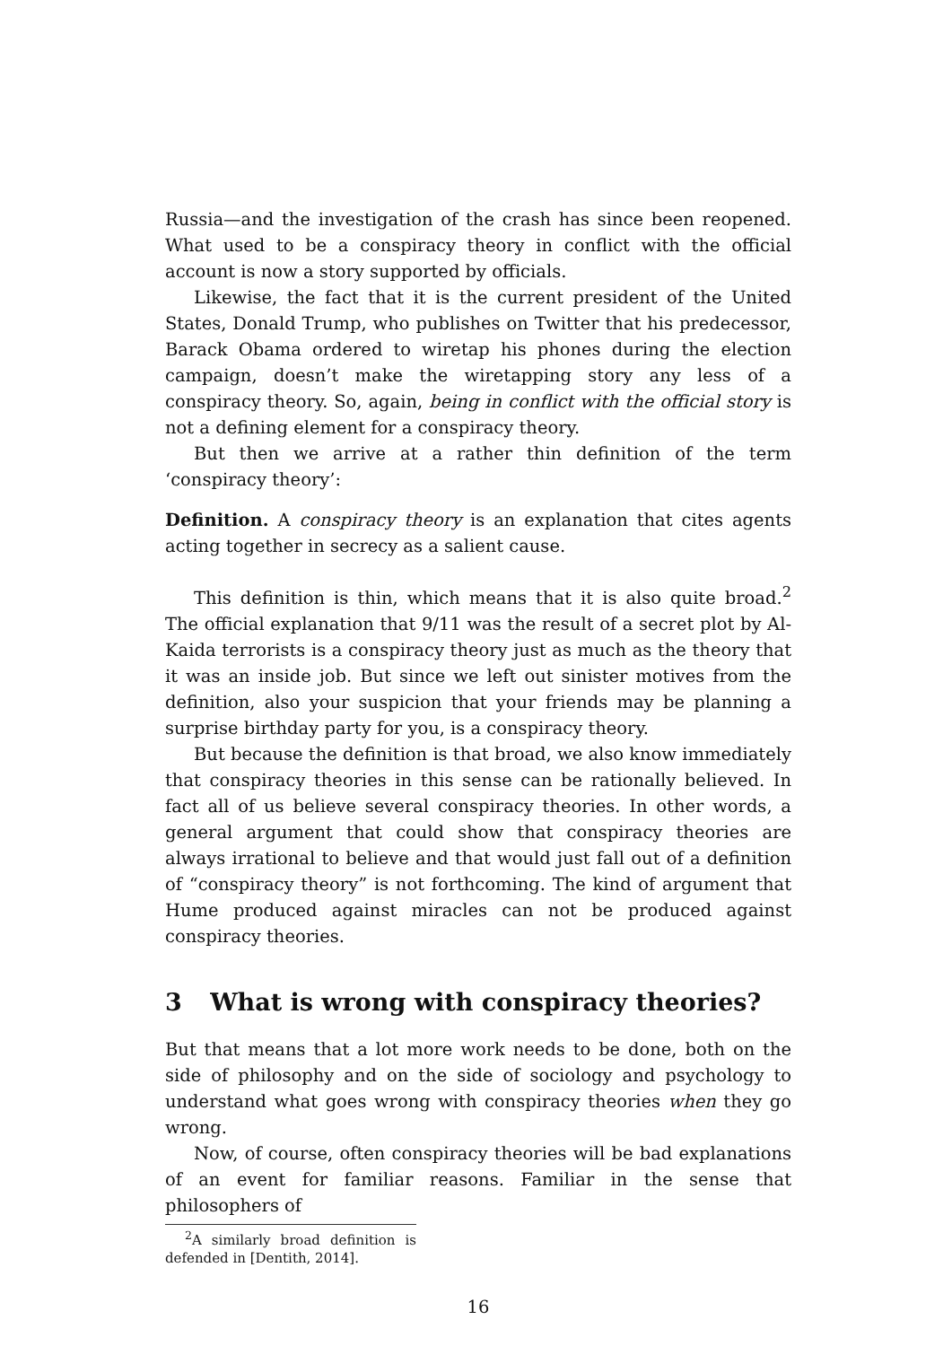Russia—and the investigation of the crash has since been reopened. What used to be a conspiracy theory in conflict with the official account is now a story supported by officials.
Likewise, the fact that it is the current president of the United States, Donald Trump, who publishes on Twitter that his predecessor, Barack Obama ordered to wiretap his phones during the election campaign, doesn’t make the wiretapping story any less of a conspiracy theory. So, again, being in conflict with the official story is not a defining element for a conspiracy theory.
But then we arrive at a rather thin definition of the term ‘conspiracy theory’:
Definition. A conspiracy theory is an explanation that cites agents acting together in secrecy as a salient cause.
This definition is thin, which means that it is also quite broad.<sup>2</sup> The official explanation that 9/11 was the result of a secret plot by Al-Kaida terrorists is a conspiracy theory just as much as the theory that it was an inside job. But since we left out sinister motives from the definition, also your suspicion that your friends may be planning a surprise birthday party for you, is a conspiracy theory.
But because the definition is that broad, we also know immediately that conspiracy theories in this sense can be rationally believed. In fact all of us believe several conspiracy theories. In other words, a general argument that could show that conspiracy theories are always irrational to believe and that would just fall out of a definition of “conspiracy theory” is not forthcoming. The kind of argument that Hume produced against miracles can not be produced against conspiracy theories.
3 What is wrong with conspiracy theories?
But that means that a lot more work needs to be done, both on the side of philosophy and on the side of sociology and psychology to understand what goes wrong with conspiracy theories when they go wrong.
Now, of course, often conspiracy theories will be bad explanations of an event for familiar reasons. Familiar in the sense that philosophers of
<sup>2</sup> A similarly broad definition is defended in [Dentith, 2014].
16